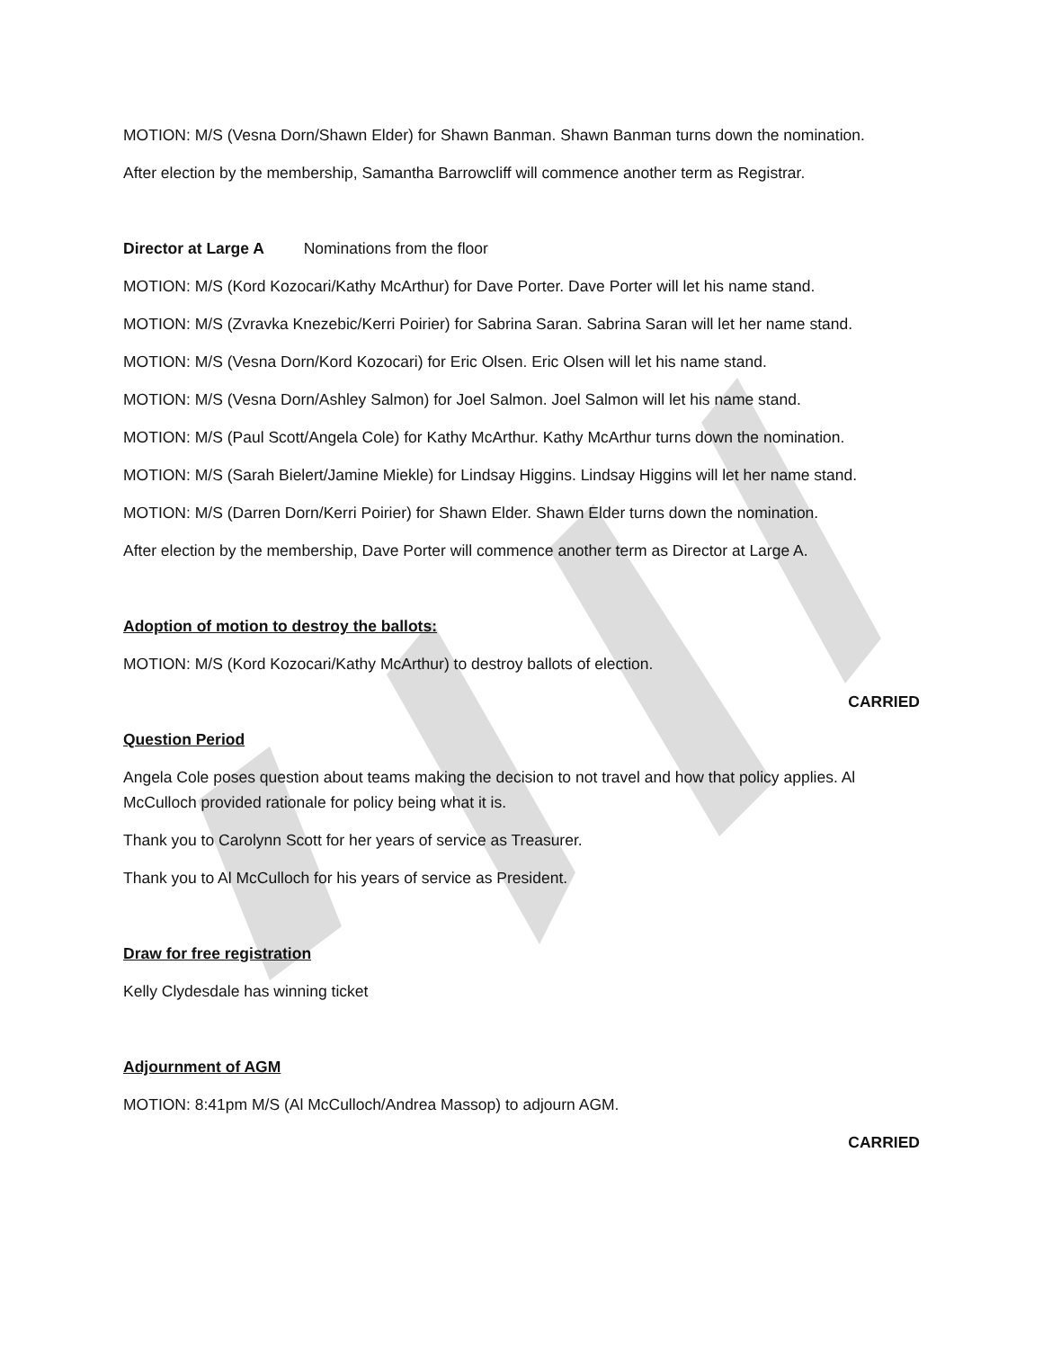MOTION: M/S (Vesna Dorn/Shawn Elder) for Shawn Banman. Shawn Banman turns down the nomination.
After election by the membership, Samantha Barrowcliff will commence another term as Registrar.
Director at Large A Nominations from the floor
MOTION: M/S (Kord Kozocari/Kathy McArthur) for Dave Porter. Dave Porter will let his name stand.
MOTION: M/S (Zvravka Knezebic/Kerri Poirier) for Sabrina Saran. Sabrina Saran will let her name stand.
MOTION: M/S (Vesna Dorn/Kord Kozocari) for Eric Olsen. Eric Olsen will let his name stand.
MOTION: M/S (Vesna Dorn/Ashley Salmon) for Joel Salmon. Joel Salmon will let his name stand.
MOTION: M/S (Paul Scott/Angela Cole) for Kathy McArthur. Kathy McArthur turns down the nomination.
MOTION: M/S (Sarah Bielert/Jamine Miekle) for Lindsay Higgins. Lindsay Higgins will let her name stand.
MOTION: M/S (Darren Dorn/Kerri Poirier) for Shawn Elder. Shawn Elder turns down the nomination.
After election by the membership, Dave Porter will commence another term as Director at Large A.
Adoption of motion to destroy the ballots:
MOTION: M/S (Kord Kozocari/Kathy McArthur) to destroy ballots of election.
CARRIED
Question Period
Angela Cole poses question about teams making the decision to not travel and how that policy applies. Al McCulloch provided rationale for policy being what it is.
Thank you to Carolynn Scott for her years of service as Treasurer.
Thank you to Al McCulloch for his years of service as President.
Draw for free registration
Kelly Clydesdale has winning ticket
Adjournment of AGM
MOTION: 8:41pm M/S (Al McCulloch/Andrea Massop) to adjourn AGM.
CARRIED